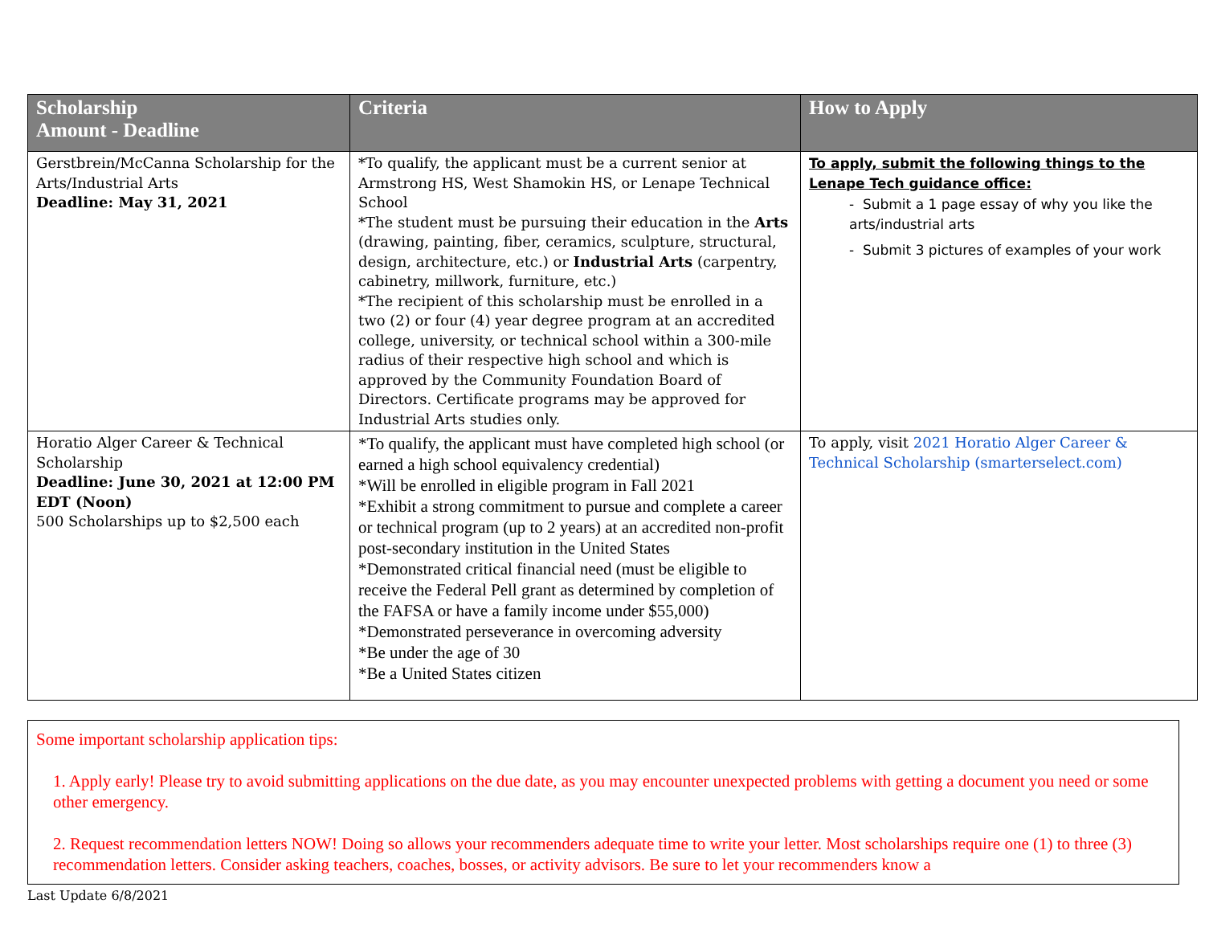| Scholarship Amount - Deadline | Criteria | How to Apply |
| --- | --- | --- |
| Gerstbrein/McCanna Scholarship for the Arts/Industrial Arts Deadline: May 31, 2021 | *To qualify, the applicant must be a current senior at Armstrong HS, West Shamokin HS, or Lenape Technical School *The student must be pursuing their education in the Arts (drawing, painting, fiber, ceramics, sculpture, structural, design, architecture, etc.) or Industrial Arts (carpentry, cabinetry, millwork, furniture, etc.) *The recipient of this scholarship must be enrolled in a two (2) or four (4) year degree program at an accredited college, university, or technical school within a 300-mile radius of their respective high school and which is approved by the Community Foundation Board of Directors. Certificate programs may be approved for Industrial Arts studies only. | To apply, submit the following things to the Lenape Tech guidance office: - Submit a 1 page essay of why you like the arts/industrial arts - Submit 3 pictures of examples of your work |
| Horatio Alger Career & Technical Scholarship Deadline: June 30, 2021 at 12:00 PM EDT (Noon) 500 Scholarships up to $2,500 each | *To qualify, the applicant must have completed high school (or earned a high school equivalency credential) *Will be enrolled in eligible program in Fall 2021 *Exhibit a strong commitment to pursue and complete a career or technical program (up to 2 years) at an accredited non-profit post-secondary institution in the United States *Demonstrated critical financial need (must be eligible to receive the Federal Pell grant as determined by completion of the FAFSA or have a family income under $55,000) *Demonstrated perseverance in overcoming adversity *Be under the age of 30 *Be a United States citizen | To apply, visit 2021 Horatio Alger Career & Technical Scholarship (smarterselect.com) |
Some important scholarship application tips:
1. Apply early! Please try to avoid submitting applications on the due date, as you may encounter unexpected problems with getting a document you need or some other emergency.
2. Request recommendation letters NOW! Doing so allows your recommenders adequate time to write your letter. Most scholarships require one (1) to three (3) recommendation letters. Consider asking teachers, coaches, bosses, or activity advisors. Be sure to let your recommenders know a
Last Update 6/8/2021